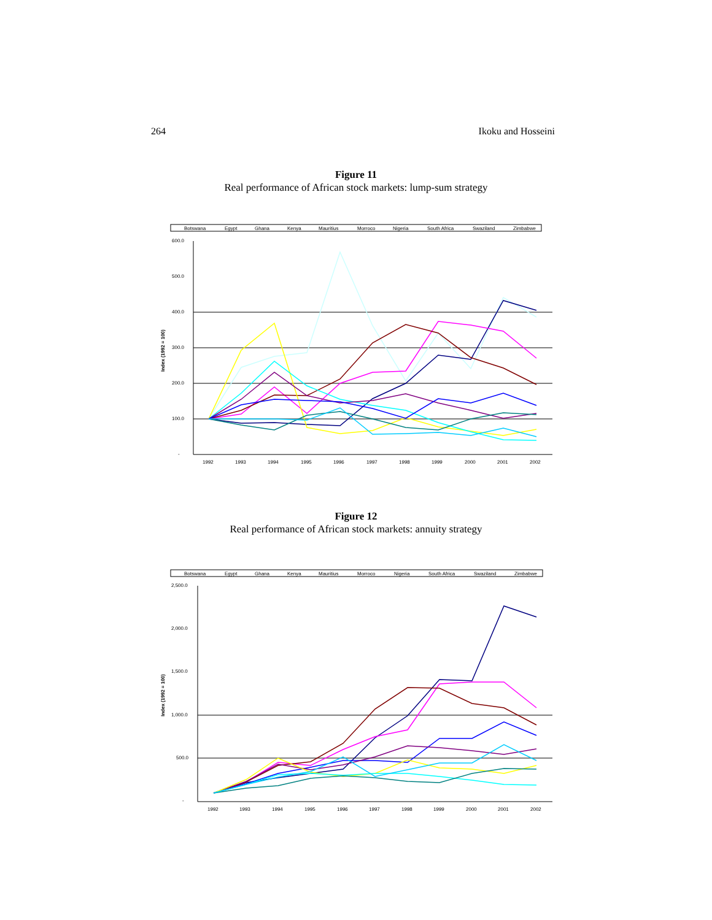264 Ikoku and Hosseini
Figure 11
Real performance of African stock markets: lump-sum strategy
Botswana
Egypt
Ghana
Kenya
Mauritius
Morroco
Nigeria
South Africa
Swaziland
Zimbabwe
600.0
500.0
400.0
300.0
200.0
100.0
-
Index (1992 = 100)
1992
1993
1994
1995
1996
1997
1998
1999
2000
2001
2002
Figure 12
Real performance of African stock markets: annuity strategy
Botswana
Egypt
Ghana
Kenya
Mauritius
Morroco
Nigeria
South Africa
Swaziland
Zimbabwe
2,500.0
2,000.0
1,500.0
1,000.0
500.0
-
Index (1992 = 100)
1992
1993
1994
1995
1996
1997
1998
1999
2000
2001
2002